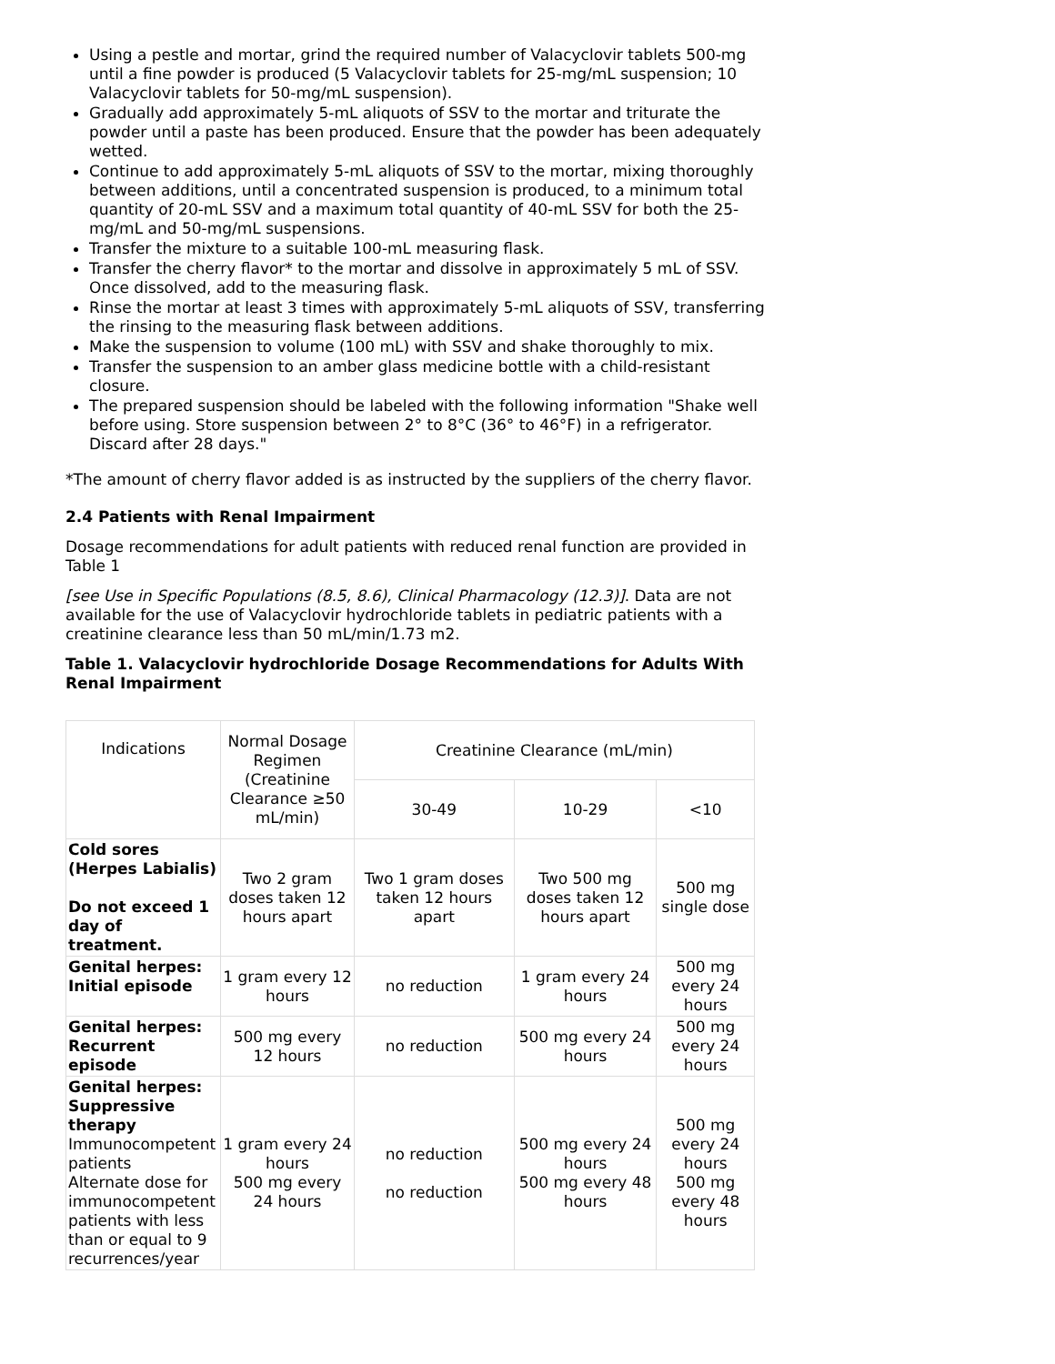Using a pestle and mortar, grind the required number of Valacyclovir tablets 500-mg until a fine powder is produced (5 Valacyclovir tablets for 25-mg/mL suspension; 10 Valacyclovir tablets for 50-mg/mL suspension).
Gradually add approximately 5-mL aliquots of SSV to the mortar and triturate the powder until a paste has been produced. Ensure that the powder has been adequately wetted.
Continue to add approximately 5-mL aliquots of SSV to the mortar, mixing thoroughly between additions, until a concentrated suspension is produced, to a minimum total quantity of 20-mL SSV and a maximum total quantity of 40-mL SSV for both the 25- mg/mL and 50-mg/mL suspensions.
Transfer the mixture to a suitable 100-mL measuring flask.
Transfer the cherry flavor* to the mortar and dissolve in approximately 5 mL of SSV. Once dissolved, add to the measuring flask.
Rinse the mortar at least 3 times with approximately 5-mL aliquots of SSV, transferring the rinsing to the measuring flask between additions.
Make the suspension to volume (100 mL) with SSV and shake thoroughly to mix.
Transfer the suspension to an amber glass medicine bottle with a child-resistant closure.
The prepared suspension should be labeled with the following information "Shake well before using. Store suspension between 2° to 8°C (36° to 46°F) in a refrigerator. Discard after 28 days."
*The amount of cherry flavor added is as instructed by the suppliers of the cherry flavor.
2.4 Patients with Renal Impairment
Dosage recommendations for adult patients with reduced renal function are provided in Table 1
[see Use in Specific Populations (8.5, 8.6), Clinical Pharmacology (12.3)]. Data are not available for the use of Valacyclovir hydrochloride tablets in pediatric patients with a creatinine clearance less than 50 mL/min/1.73 m2.
Table 1. Valacyclovir hydrochloride Dosage Recommendations for Adults With Renal Impairment
| Indications | Normal Dosage Regimen (Creatinine Clearance ≥50 mL/min) | Creatinine Clearance (mL/min) | | |
| | | 30-49 | 10-29 | <10 |
| Cold sores (Herpes Labialis) Do not exceed 1 day of treatment. | Two 2 gram doses taken 12 hours apart | Two 1 gram doses taken 12 hours apart | Two 500 mg doses taken 12 hours apart | 500 mg single dose |
| Genital herpes: Initial episode | 1 gram every 12 hours | no reduction | 1 gram every 24 hours | 500 mg every 24 hours |
| Genital herpes: Recurrent episode | 500 mg every 12 hours | no reduction | 500 mg every 24 hours | 500 mg every 24 hours |
| Genital herpes: Suppressive therapy Immunocompetent patients Alternate dose for immunocompetent patients with less than or equal to 9 recurrences/year | 1 gram every 24 hours 500 mg every 24 hours | no reduction no reduction | 500 mg every 24 hours 500 mg every 48 hours | 500 mg every 24 hours 500 mg every 48 hours |